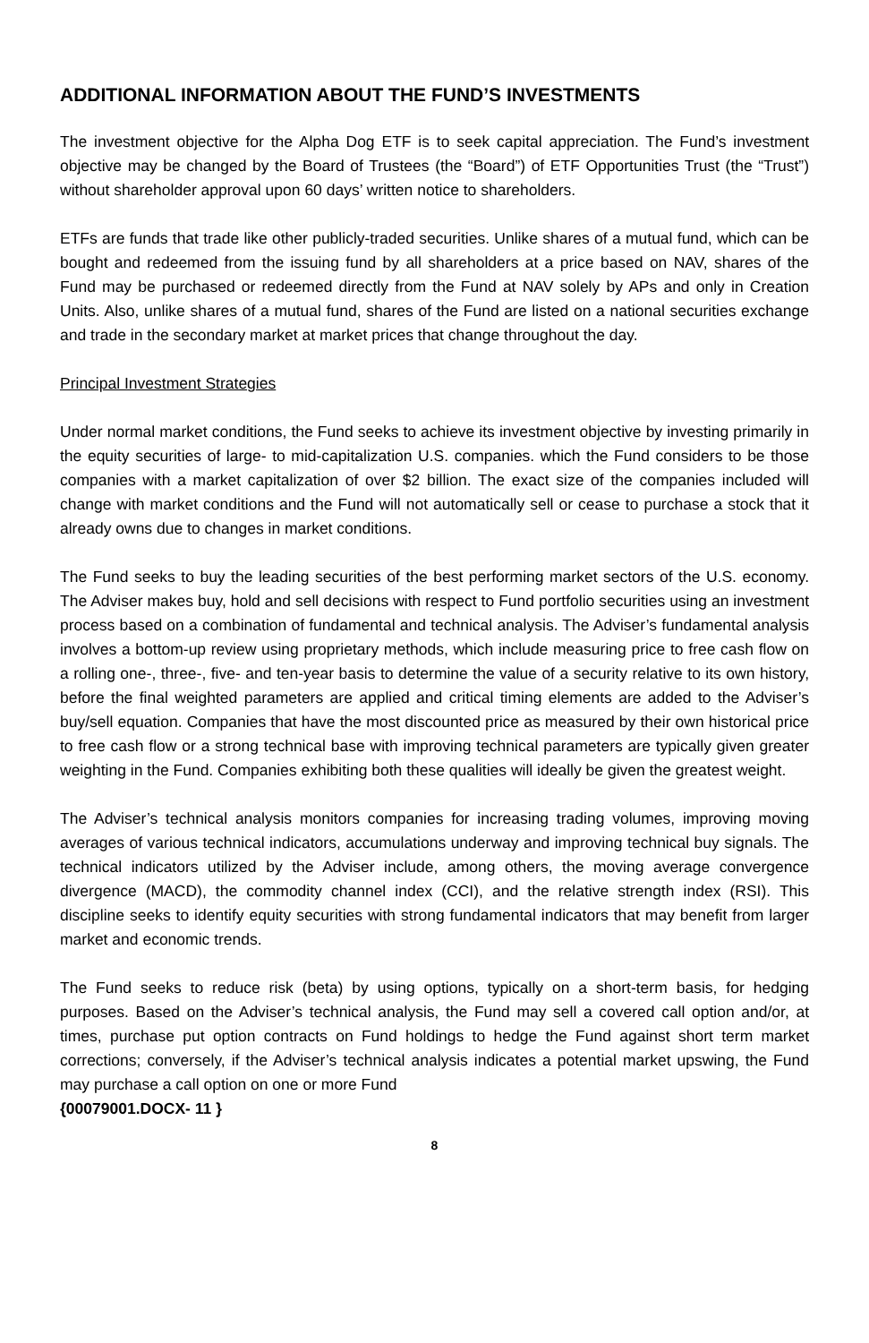ADDITIONAL INFORMATION ABOUT THE FUND’S INVESTMENTS
The investment objective for the Alpha Dog ETF is to seek capital appreciation. The Fund’s investment objective may be changed by the Board of Trustees (the “Board”) of ETF Opportunities Trust (the “Trust”) without shareholder approval upon 60 days’ written notice to shareholders.
ETFs are funds that trade like other publicly-traded securities. Unlike shares of a mutual fund, which can be bought and redeemed from the issuing fund by all shareholders at a price based on NAV, shares of the Fund may be purchased or redeemed directly from the Fund at NAV solely by APs and only in Creation Units. Also, unlike shares of a mutual fund, shares of the Fund are listed on a national securities exchange and trade in the secondary market at market prices that change throughout the day.
Principal Investment Strategies
Under normal market conditions, the Fund seeks to achieve its investment objective by investing primarily in the equity securities of large- to mid-capitalization U.S. companies. which the Fund considers to be those companies with a market capitalization of over $2 billion. The exact size of the companies included will change with market conditions and the Fund will not automatically sell or cease to purchase a stock that it already owns due to changes in market conditions.
The Fund seeks to buy the leading securities of the best performing market sectors of the U.S. economy. The Adviser makes buy, hold and sell decisions with respect to Fund portfolio securities using an investment process based on a combination of fundamental and technical analysis. The Adviser’s fundamental analysis involves a bottom-up review using proprietary methods, which include measuring price to free cash flow on a rolling one-, three-, five- and ten-year basis to determine the value of a security relative to its own history, before the final weighted parameters are applied and critical timing elements are added to the Adviser’s buy/sell equation. Companies that have the most discounted price as measured by their own historical price to free cash flow or a strong technical base with improving technical parameters are typically given greater weighting in the Fund. Companies exhibiting both these qualities will ideally be given the greatest weight.
The Adviser’s technical analysis monitors companies for increasing trading volumes, improving moving averages of various technical indicators, accumulations underway and improving technical buy signals. The technical indicators utilized by the Adviser include, among others, the moving average convergence divergence (MACD), the commodity channel index (CCI), and the relative strength index (RSI). This discipline seeks to identify equity securities with strong fundamental indicators that may benefit from larger market and economic trends.
The Fund seeks to reduce risk (beta) by using options, typically on a short-term basis, for hedging purposes. Based on the Adviser’s technical analysis, the Fund may sell a covered call option and/or, at times, purchase put option contracts on Fund holdings to hedge the Fund against short term market corrections; conversely, if the Adviser’s technical analysis indicates a potential market upswing, the Fund may purchase a call option on one or more Fund
{00079001.DOCX- 11 }
8